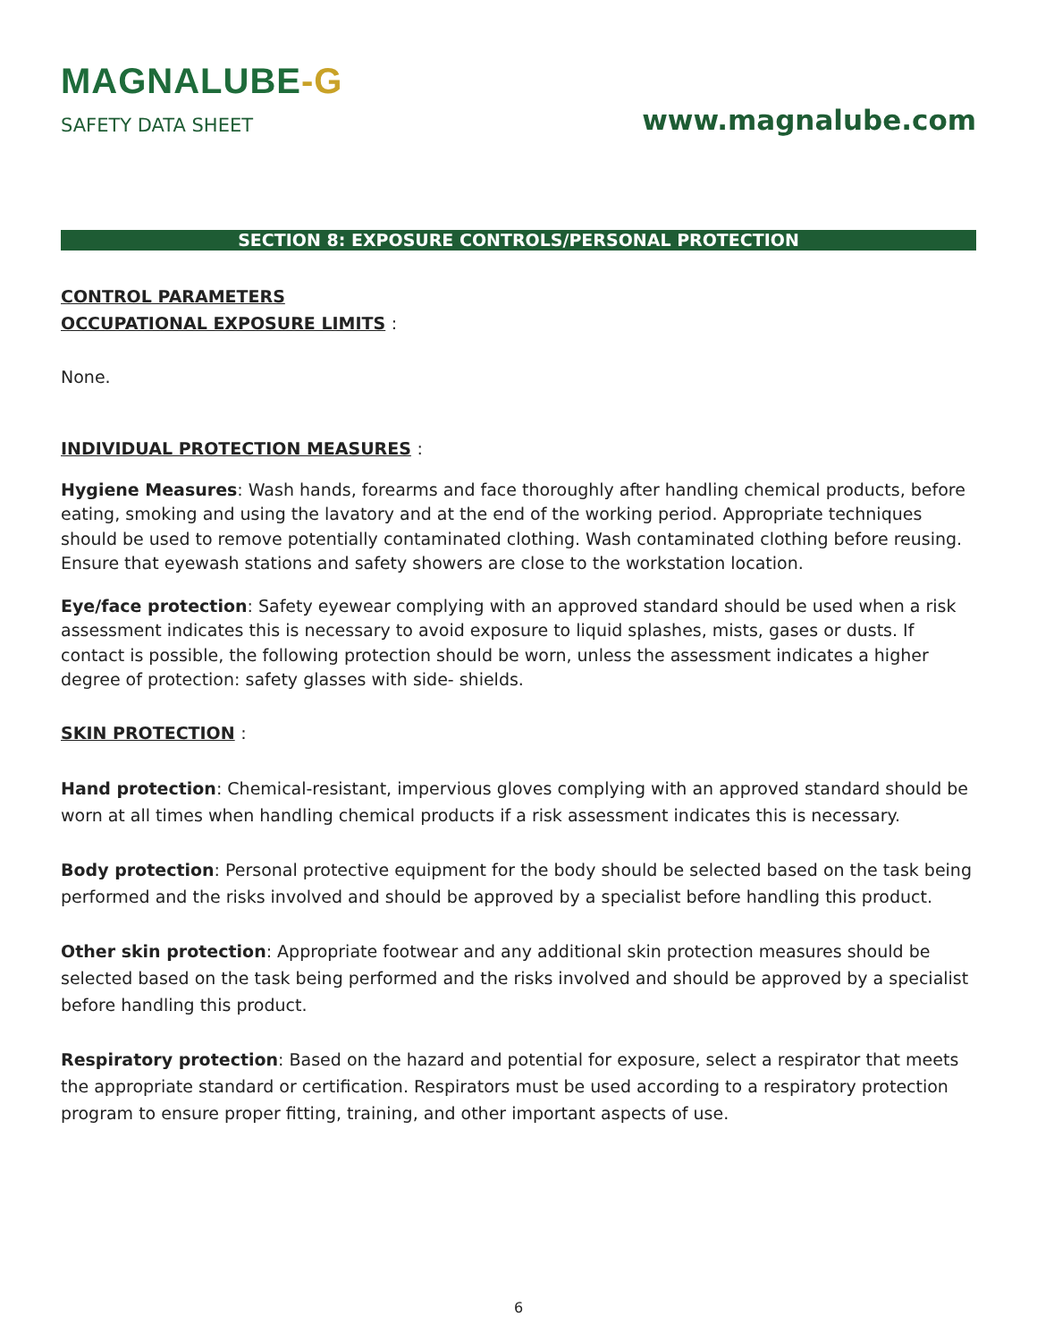MAGNALUBE-G
SAFETY DATA SHEET
www.magnalube.com
SECTION 8: EXPOSURE CONTROLS/PERSONAL PROTECTION
CONTROL PARAMETERS
OCCUPATIONAL EXPOSURE LIMITS :
None.
INDIVIDUAL PROTECTION MEASURES :
Hygiene Measures: Wash hands, forearms and face thoroughly after handling chemical products, before eating, smoking and using the lavatory and at the end of the working period. Appropriate techniques should be used to remove potentially contaminated clothing. Wash contaminated clothing before reusing. Ensure that eyewash stations and safety showers are close to the workstation location.
Eye/face protection: Safety eyewear complying with an approved standard should be used when a risk assessment indicates this is necessary to avoid exposure to liquid splashes, mists, gases or dusts. If contact is possible, the following protection should be worn, unless the assessment indicates a higher degree of protection: safety glasses with side- shields.
SKIN PROTECTION :
Hand protection: Chemical-resistant, impervious gloves complying with an approved standard should be worn at all times when handling chemical products if a risk assessment indicates this is necessary.
Body protection: Personal protective equipment for the body should be selected based on the task being performed and the risks involved and should be approved by a specialist before handling this product.
Other skin protection: Appropriate footwear and any additional skin protection measures should be selected based on the task being performed and the risks involved and should be approved by a specialist before handling this product.
Respiratory protection: Based on the hazard and potential for exposure, select a respirator that meets the appropriate standard or certification. Respirators must be used according to a respiratory protection program to ensure proper fitting, training, and other important aspects of use.
6